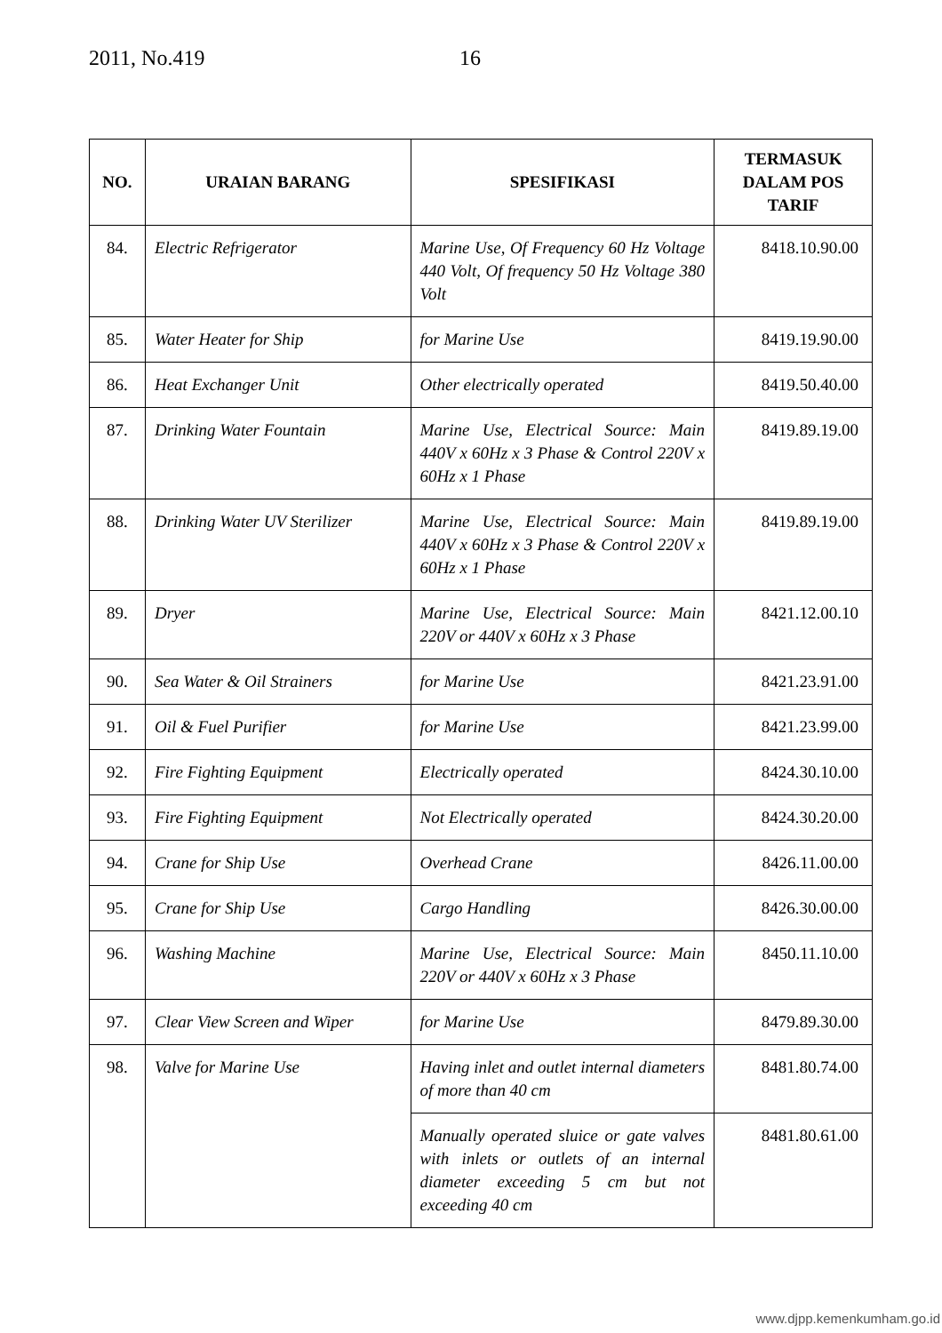2011, No.419 16
| NO. | URAIAN BARANG | SPESIFIKASI | TERMASUK DALAM POS TARIF |
| --- | --- | --- | --- |
| 84. | Electric Refrigerator | Marine Use, Of Frequency 60 Hz Voltage 440 Volt, Of frequency 50 Hz Voltage 380 Volt | 8418.10.90.00 |
| 85. | Water Heater for Ship | for Marine Use | 8419.19.90.00 |
| 86. | Heat Exchanger Unit | Other electrically operated | 8419.50.40.00 |
| 87. | Drinking Water Fountain | Marine Use, Electrical Source: Main 440V x 60Hz x 3 Phase & Control 220V x 60Hz x 1 Phase | 8419.89.19.00 |
| 88. | Drinking Water UV Sterilizer | Marine Use, Electrical Source: Main 440V x 60Hz x 3 Phase & Control 220V x 60Hz x 1 Phase | 8419.89.19.00 |
| 89. | Dryer | Marine Use, Electrical Source: Main 220V or 440V x 60Hz x 3 Phase | 8421.12.00.10 |
| 90. | Sea Water & Oil Strainers | for Marine Use | 8421.23.91.00 |
| 91. | Oil & Fuel Purifier | for Marine Use | 8421.23.99.00 |
| 92. | Fire Fighting Equipment | Electrically operated | 8424.30.10.00 |
| 93. | Fire Fighting Equipment | Not Electrically operated | 8424.30.20.00 |
| 94. | Crane for Ship Use | Overhead Crane | 8426.11.00.00 |
| 95. | Crane for Ship Use | Cargo Handling | 8426.30.00.00 |
| 96. | Washing Machine | Marine Use, Electrical Source: Main 220V or 440V x 60Hz x 3 Phase | 8450.11.10.00 |
| 97. | Clear View Screen and Wiper | for Marine Use | 8479.89.30.00 |
| 98. | Valve for Marine Use | Having inlet and outlet internal diameters of more than 40 cm | 8481.80.74.00 |
| | | Manually operated sluice or gate valves with inlets or outlets of an internal diameter exceeding 5 cm but not exceeding 40 cm | 8481.80.61.00 |
www.djpp.kemenkumham.go.id